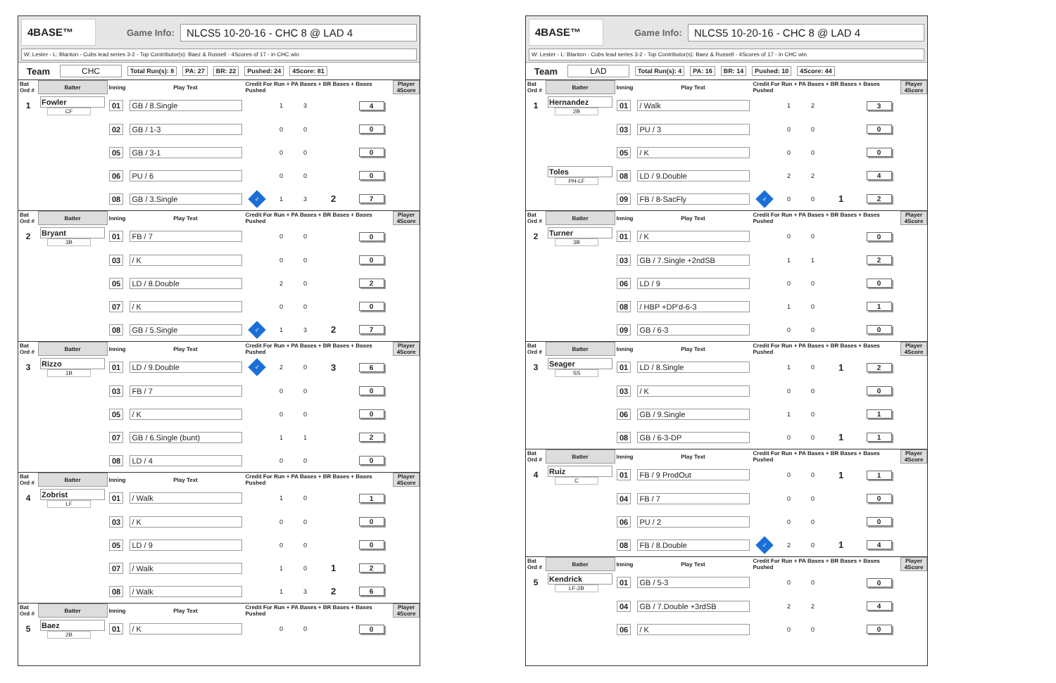4BASE™
Game Info:
NLCS5 10-20-16 - CHC 8 @ LAD 4
W: Lester - L: Blanton - Cubs lead series 3-2 - Top Contributor(s): Baez & Russell - 4Scores of 17 - in CHC win
Team CHC Total Run(s): 8 PA: 27 BR: 22 Pushed: 24 4Score: 81
| Bat Ord # | Batter | Inning | Play Text | Credit For Run + PA Bases + BR Bases + Bases Pushed | | | | | Player 4Score |
| --- | --- | --- | --- | --- | --- | --- | --- | --- | --- |
| 1 | Fowler CF | 01 | GB / 8.Single | | 1 | 3 | | 4 | |
| | | 02 | GB / 1-3 | | 0 | 0 | | 0 | |
| | | 05 | GB / 3-1 | | 0 | 0 | | 0 | |
| | | 06 | PU / 6 | | 0 | 0 | | 0 | |
| | | 08 | GB / 3.Single | 1 | 1 | 3 | 2 | 7 | |
| Bat Ord # | Batter | Inning | Play Text | Credit For Run + PA Bases + BR Bases + Bases Pushed | | | | | Player 4Score |
| --- | --- | --- | --- | --- | --- | --- | --- | --- | --- |
| 2 | Bryant 3B | 01 | FB / 7 | | 0 | 0 | | 0 | |
| | | 03 | / K | | 0 | 0 | | 0 | |
| | | 05 | LD / 8.Double | | 2 | 0 | | 2 | |
| | | 07 | / K | | 0 | 0 | | 0 | |
| | | 08 | GB / 5.Single | 1 | 1 | 3 | 2 | 7 | |
| Bat Ord # | Batter | Inning | Play Text | Credit For Run + PA Bases + BR Bases + Bases Pushed | | | | | Player 4Score |
| --- | --- | --- | --- | --- | --- | --- | --- | --- | --- |
| 3 | Rizzo 1B | 01 | LD / 9.Double | 1 | 2 | 0 | 3 | 6 | |
| | | 03 | FB / 7 | | 0 | 0 | | 0 | |
| | | 05 | / K | | 0 | 0 | | 0 | |
| | | 07 | GB / 6.Single (bunt) | | 1 | 1 | | 2 | |
| | | 08 | LD / 4 | | 0 | 0 | | 0 | |
| Bat Ord # | Batter | Inning | Play Text | Credit For Run + PA Bases + BR Bases + Bases Pushed | | | | | Player 4Score |
| --- | --- | --- | --- | --- | --- | --- | --- | --- | --- |
| 4 | Zobrist LF | 01 | / Walk | | 1 | 0 | | 1 | |
| | | 03 | / K | | 0 | 0 | | 0 | |
| | | 05 | LD / 9 | | 0 | 0 | | 0 | |
| | | 07 | / Walk | | 1 | 0 | 1 | 2 | |
| | | 08 | / Walk | | 1 | 3 | 2 | 6 | |
| Bat Ord # | Batter | Inning | Play Text | Credit For Run + PA Bases + BR Bases + Bases Pushed | | | | | Player 4Score |
| --- | --- | --- | --- | --- | --- | --- | --- | --- | --- |
| 5 | Baez 2B | 01 | / K | | 0 | 0 | | 0 | |
4BASE™
Game Info:
NLCS5 10-20-16 - CHC 8 @ LAD 4
W: Lester - L: Blanton - Cubs lead series 3-2 - Top Contributor(s): Baez & Russell - 4Scores of 17 - in CHC win
Team LAD Total Run(s): 4 PA: 16 BR: 14 Pushed: 10 4Score: 44
| Bat Ord # | Batter | Inning | Play Text | Credit For Run + PA Bases + BR Bases + Bases Pushed | | | | | Player 4Score |
| --- | --- | --- | --- | --- | --- | --- | --- | --- | --- |
| 1 | Hernandez 2B | 01 | / Walk | | 1 | 2 | | 3 | |
| | | 03 | PU / 3 | | 0 | 0 | | 0 | |
| | | 05 | / K | | 0 | 0 | | 0 | |
| | Toles PH-LF | 08 | LD / 9.Double | | 2 | 2 | | 4 | |
| | | 09 | FB / 8-SacFly | 1 | 0 | 0 | 1 | 2 | |
| Bat Ord # | Batter | Inning | Play Text | Credit For Run + PA Bases + BR Bases + Bases Pushed | | | | | Player 4Score |
| --- | --- | --- | --- | --- | --- | --- | --- | --- | --- |
| 2 | Turner 3B | 01 | / K | | 0 | 0 | | 0 | |
| | | 03 | GB / 7.Single +2ndSB | | 1 | 1 | | 2 | |
| | | 06 | LD / 9 | | 0 | 0 | | 0 | |
| | | 08 | / HBP +DP'd-6-3 | | 1 | 0 | | 1 | |
| | | 09 | GB / 6-3 | | 0 | 0 | | 0 | |
| Bat Ord # | Batter | Inning | Play Text | Credit For Run + PA Bases + BR Bases + Bases Pushed | | | | | Player 4Score |
| --- | --- | --- | --- | --- | --- | --- | --- | --- | --- |
| 3 | Seager SS | 01 | LD / 8.Single | | 1 | 0 | 1 | 2 | |
| | | 03 | / K | | 0 | 0 | | 0 | |
| | | 06 | GB / 9.Single | | 1 | 0 | | 1 | |
| | | 08 | GB / 6-3-DP | | 0 | 0 | 1 | 1 | |
| Bat Ord # | Batter | Inning | Play Text | Credit For Run + PA Bases + BR Bases + Bases Pushed | | | | | Player 4Score |
| --- | --- | --- | --- | --- | --- | --- | --- | --- | --- |
| 4 | Ruiz C | 01 | FB / 9 ProdOut | | 0 | 0 | 1 | 1 | |
| | | 04 | FB / 7 | | 0 | 0 | | 0 | |
| | | 06 | PU / 2 | | 0 | 0 | | 0 | |
| | | 08 | FB / 8.Double | 1 | 2 | 0 | 1 | 4 | |
| Bat Ord # | Batter | Inning | Play Text | Credit For Run + PA Bases + BR Bases + Bases Pushed | | | | | Player 4Score |
| --- | --- | --- | --- | --- | --- | --- | --- | --- | --- |
| 5 | Kendrick LF-2B | 01 | GB / 5-3 | | 0 | 0 | | 0 | |
| | | 04 | GB / 7.Double +3rdSB | | 2 | 2 | | 4 | |
| | | 06 | / K | | 0 | 0 | | 0 | |